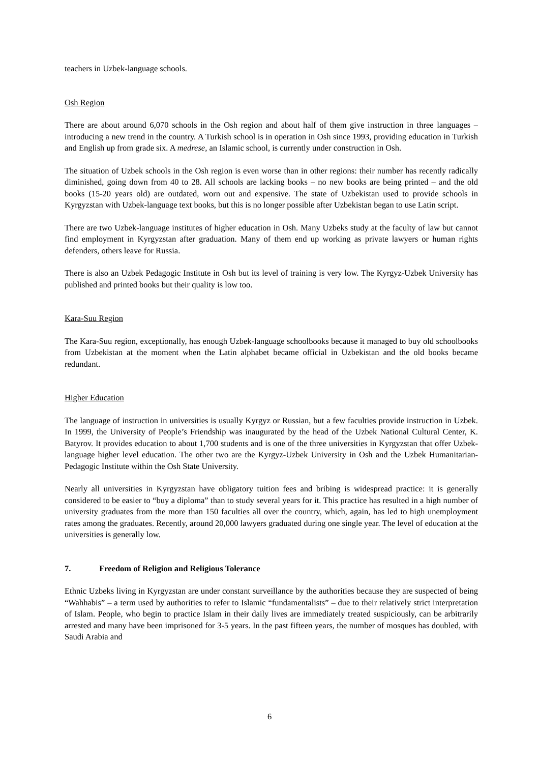teachers in Uzbek-language schools.
Osh Region
There are about around 6,070 schools in the Osh region and about half of them give instruction in three languages – introducing a new trend in the country. A Turkish school is in operation in Osh since 1993, providing education in Turkish and English up from grade six. A medrese, an Islamic school, is currently under construction in Osh.
The situation of Uzbek schools in the Osh region is even worse than in other regions: their number has recently radically diminished, going down from 40 to 28. All schools are lacking books – no new books are being printed – and the old books (15-20 years old) are outdated, worn out and expensive. The state of Uzbekistan used to provide schools in Kyrgyzstan with Uzbek-language text books, but this is no longer possible after Uzbekistan began to use Latin script.
There are two Uzbek-language institutes of higher education in Osh. Many Uzbeks study at the faculty of law but cannot find employment in Kyrgyzstan after graduation. Many of them end up working as private lawyers or human rights defenders, others leave for Russia.
There is also an Uzbek Pedagogic Institute in Osh but its level of training is very low. The Kyrgyz-Uzbek University has published and printed books but their quality is low too.
Kara-Suu Region
The Kara-Suu region, exceptionally, has enough Uzbek-language schoolbooks because it managed to buy old schoolbooks from Uzbekistan at the moment when the Latin alphabet became official in Uzbekistan and the old books became redundant.
Higher Education
The language of instruction in universities is usually Kyrgyz or Russian, but a few faculties provide instruction in Uzbek. In 1999, the University of People’s Friendship was inaugurated by the head of the Uzbek National Cultural Center, K. Batyrov. It provides education to about 1,700 students and is one of the three universities in Kyrgyzstan that offer Uzbek-language higher level education. The other two are the Kyrgyz-Uzbek University in Osh and the Uzbek Humanitarian-Pedagogic Institute within the Osh State University.
Nearly all universities in Kyrgyzstan have obligatory tuition fees and bribing is widespread practice: it is generally considered to be easier to “buy a diploma” than to study several years for it. This practice has resulted in a high number of university graduates from the more than 150 faculties all over the country, which, again, has led to high unemployment rates among the graduates. Recently, around 20,000 lawyers graduated during one single year. The level of education at the universities is generally low.
7. Freedom of Religion and Religious Tolerance
Ethnic Uzbeks living in Kyrgyzstan are under constant surveillance by the authorities because they are suspected of being “Wahhabis” – a term used by authorities to refer to Islamic “fundamentalists” – due to their relatively strict interpretation of Islam. People, who begin to practice Islam in their daily lives are immediately treated suspiciously, can be arbitrarily arrested and many have been imprisoned for 3-5 years. In the past fifteen years, the number of mosques has doubled, with Saudi Arabia and
6